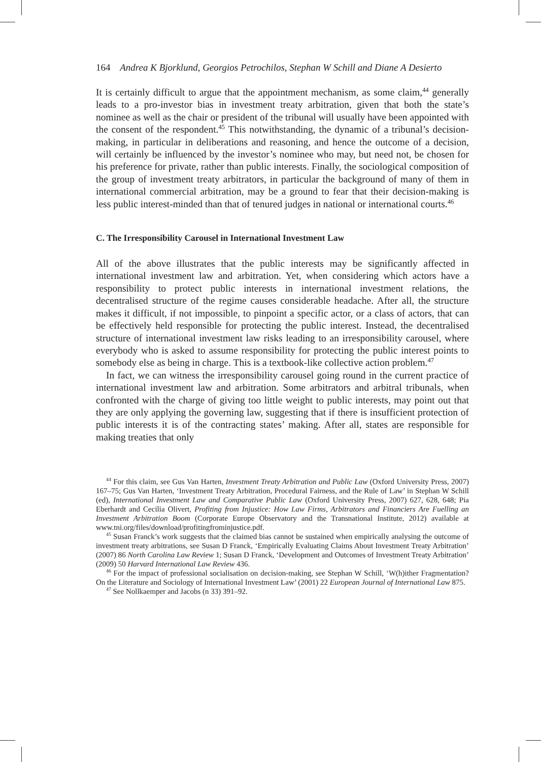164 Andrea K Bjorklund, Georgios Petrochilos, Stephan W Schill and Diane A Desierto
It is certainly difficult to argue that the appointment mechanism, as some claim,<sup>44</sup> generally leads to a pro-investor bias in investment treaty arbitration, given that both the state’s nominee as well as the chair or president of the tribunal will usually have been appointed with the consent of the respondent.<sup>45</sup> This notwithstanding, the dynamic of a tribunal’s decision-making, in particular in deliberations and reasoning, and hence the outcome of a decision, will certainly be influenced by the investor’s nominee who may, but need not, be chosen for his preference for private, rather than public interests. Finally, the sociological composition of the group of investment treaty arbitrators, in particular the background of many of them in international commercial arbitration, may be a ground to fear that their decision-making is less public interest-minded than that of tenured judges in national or international courts.<sup>46</sup>
C. The Irresponsibility Carousel in International Investment Law
All of the above illustrates that the public interests may be significantly affected in international investment law and arbitration. Yet, when considering which actors have a responsibility to protect public interests in international investment relations, the decentralised structure of the regime causes considerable headache. After all, the structure makes it difficult, if not impossible, to pinpoint a specific actor, or a class of actors, that can be effectively held responsible for protecting the public interest. Instead, the decentralised structure of international investment law risks leading to an irresponsibility carousel, where everybody who is asked to assume responsibility for protecting the public interest points to somebody else as being in charge. This is a textbook-like collective action problem.<sup>47</sup>
In fact, we can witness the irresponsibility carousel going round in the current practice of international investment law and arbitration. Some arbitrators and arbitral tribunals, when confronted with the charge of giving too little weight to public interests, may point out that they are only applying the governing law, suggesting that if there is insufficient protection of public interests it is of the contracting states’ making. After all, states are responsible for making treaties that only
<sup>44</sup> For this claim, see Gus Van Harten, Investment Treaty Arbitration and Public Law (Oxford University Press, 2007) 167–75; Gus Van Harten, ‘Investment Treaty Arbitration, Procedural Fairness, and the Rule of Law’ in Stephan W Schill (ed), International Investment Law and Comparative Public Law (Oxford University Press, 2007) 627, 628, 648; Pia Eberhardt and Cecilia Olivert, Profiting from Injustice: How Law Firms, Arbitrators and Financiers Are Fuelling an Investment Arbitration Boom (Corporate Europe Observatory and the Transnational Institute, 2012) available at www.tni.org/files/download/profitingfrominjustice.pdf.
<sup>45</sup> Susan Franck’s work suggests that the claimed bias cannot be sustained when empirically analysing the outcome of investment treaty arbitrations, see Susan D Franck, ‘Empirically Evaluating Claims About Investment Treaty Arbitration’ (2007) 86 North Carolina Law Review 1; Susan D Franck, ‘Development and Outcomes of Investment Treaty Arbitration’ (2009) 50 Harvard International Law Review 436.
<sup>46</sup> For the impact of professional socialisation on decision-making, see Stephan W Schill, ‘W(h)ither Fragmentation? On the Literature and Sociology of International Investment Law’ (2001) 22 European Journal of International Law 875.
<sup>47</sup> See Nollkaemper and Jacobs (n 33) 391–92.